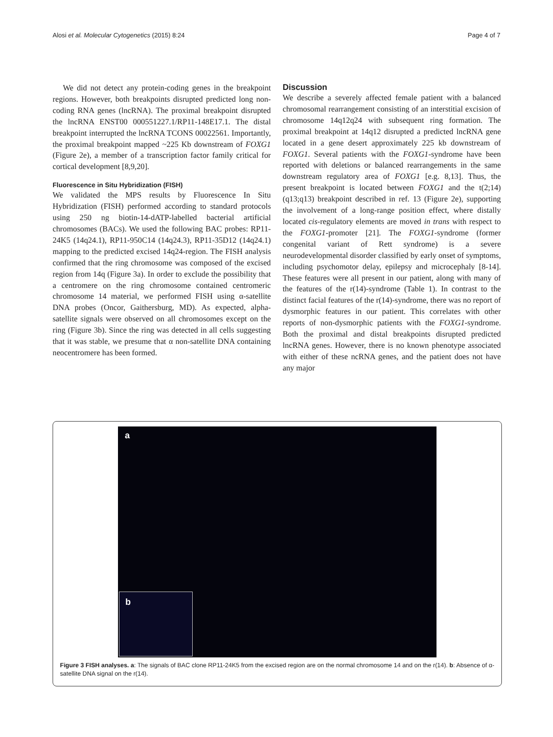Alosi et al. Molecular Cytogenetics (2015) 8:24 Page 4 of 7
We did not detect any protein-coding genes in the breakpoint regions. However, both breakpoints disrupted predicted long non-coding RNA genes (lncRNA). The proximal breakpoint disrupted the lncRNA ENST00 000551227.1/RP11-148E17.1. The distal breakpoint interrupted the lncRNA TCONS 00022561. Importantly, the proximal breakpoint mapped ~225 Kb downstream of FOXG1 (Figure 2e), a member of a transcription factor family critical for cortical development [8,9,20].
Fluorescence in Situ Hybridization (FISH)
We validated the MPS results by Fluorescence In Situ Hybridization (FISH) performed according to standard protocols using 250 ng biotin-14-dATP-labelled bacterial artificial chromosomes (BACs). We used the following BAC probes: RP11-24K5 (14q24.1), RP11-950C14 (14q24.3), RP11-35D12 (14q24.1) mapping to the predicted excised 14q24-region. The FISH analysis confirmed that the ring chromosome was composed of the excised region from 14q (Figure 3a). In order to exclude the possibility that a centromere on the ring chromosome contained centromeric chromosome 14 material, we performed FISH using α-satellite DNA probes (Oncor, Gaithersburg, MD). As expected, alpha-satellite signals were observed on all chromosomes except on the ring (Figure 3b). Since the ring was detected in all cells suggesting that it was stable, we presume that α non-satellite DNA containing neocentromere has been formed.
Discussion
We describe a severely affected female patient with a balanced chromosomal rearrangement consisting of an interstitial excision of chromosome 14q12q24 with subsequent ring formation. The proximal breakpoint at 14q12 disrupted a predicted lncRNA gene located in a gene desert approximately 225 kb downstream of FOXG1. Several patients with the FOXG1-syndrome have been reported with deletions or balanced rearrangements in the same downstream regulatory area of FOXG1 [e.g. 8,13]. Thus, the present breakpoint is located between FOXG1 and the t(2;14)(q13;q13) breakpoint described in ref. 13 (Figure 2e), supporting the involvement of a long-range position effect, where distally located cis-regulatory elements are moved in trans with respect to the FOXG1-promoter [21]. The FOXG1-syndrome (former congenital variant of Rett syndrome) is a severe neurodevelopmental disorder classified by early onset of symptoms, including psychomotor delay, epilepsy and microcephaly [8-14]. These features were all present in our patient, along with many of the features of the r(14)-syndrome (Table 1). In contrast to the distinct facial features of the r(14)-syndrome, there was no report of dysmorphic features in our patient. This correlates with other reports of non-dysmorphic patients with the FOXG1-syndrome. Both the proximal and distal breakpoints disrupted predicted lncRNA genes. However, there is no known phenotype associated with either of these ncRNA genes, and the patient does not have any major
a
b
Figure 3 FISH analyses. a: The signals of BAC clone RP11-24K5 from the excised region are on the normal chromosome 14 and on the r(14). b: Absence of α-satellite DNA signal on the r(14).